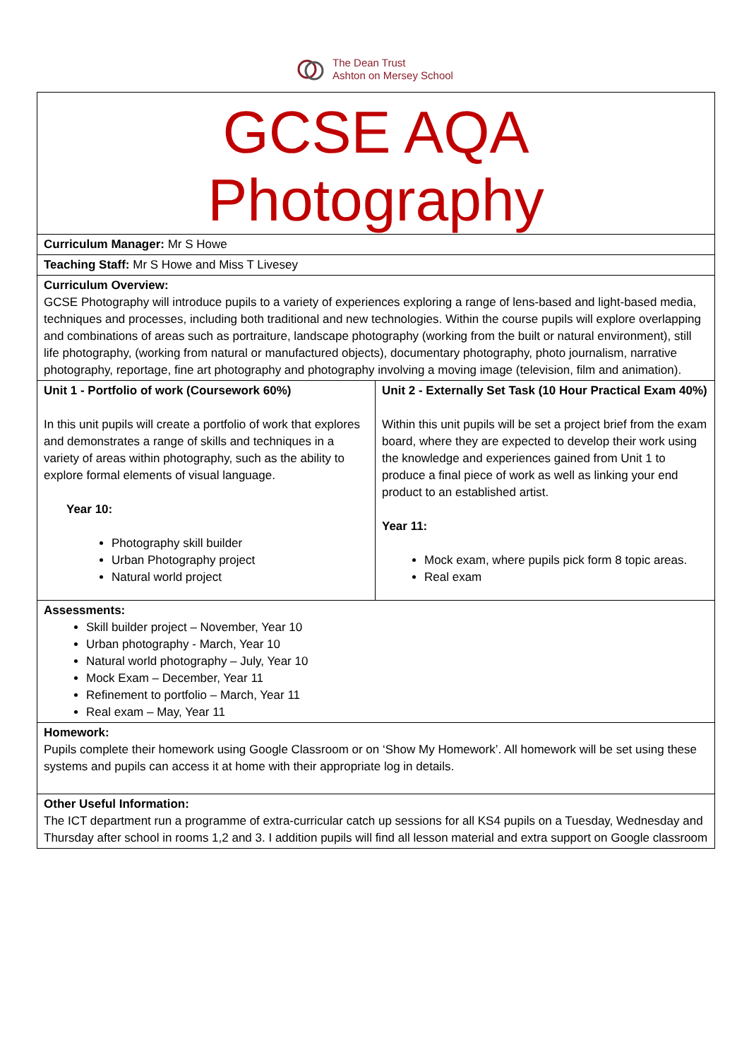The Dean Trust
Ashton on Mersey School
| GCSE AQA Photography | |
| Curriculum Manager: Mr S Howe | |
| Teaching Staff: Mr S Howe and Miss T Livesey | |
| Curriculum Overview: GCSE Photography will introduce pupils to a variety of experiences exploring a range of lens-based and light-based media, techniques and processes, including both traditional and new technologies. Within the course pupils will explore overlapping and combinations of areas such as portraiture, landscape photography (working from the built or natural environment), still life photography, (working from natural or manufactured objects), documentary photography, photo journalism, narrative photography, reportage, fine art photography and photography involving a moving image (television, film and animation). | |
| Unit 1 - Portfolio of work (Coursework 60%) In this unit pupils will create a portfolio of work that explores and demonstrates a range of skills and techniques in a variety of areas within photography, such as the ability to explore formal elements of visual language. Year 10: Photography skill builder Urban Photography project Natural world project | Unit 2 - Externally Set Task (10 Hour Practical Exam 40%) Within this unit pupils will be set a project brief from the exam board, where they are expected to develop their work using the knowledge and experiences gained from Unit 1 to produce a final piece of work as well as linking your end product to an established artist. Year 11: Mock exam, where pupils pick form 8 topic areas. Real exam |
| Assessments: Skill builder project – November, Year 10 Urban photography - March, Year 10 Natural world photography – July, Year 10 Mock Exam – December, Year 11 Refinement to portfolio – March, Year 11 Real exam – May, Year 11 | |
| Homework: Pupils complete their homework using Google Classroom or on ‘Show My Homework’. All homework will be set using these systems and pupils can access it at home with their appropriate log in details. | |
| Other Useful Information: The ICT department run a programme of extra-curricular catch up sessions for all KS4 pupils on a Tuesday, Wednesday and Thursday after school in rooms 1,2 and 3. I addition pupils will find all lesson material and extra support on Google classroom | |